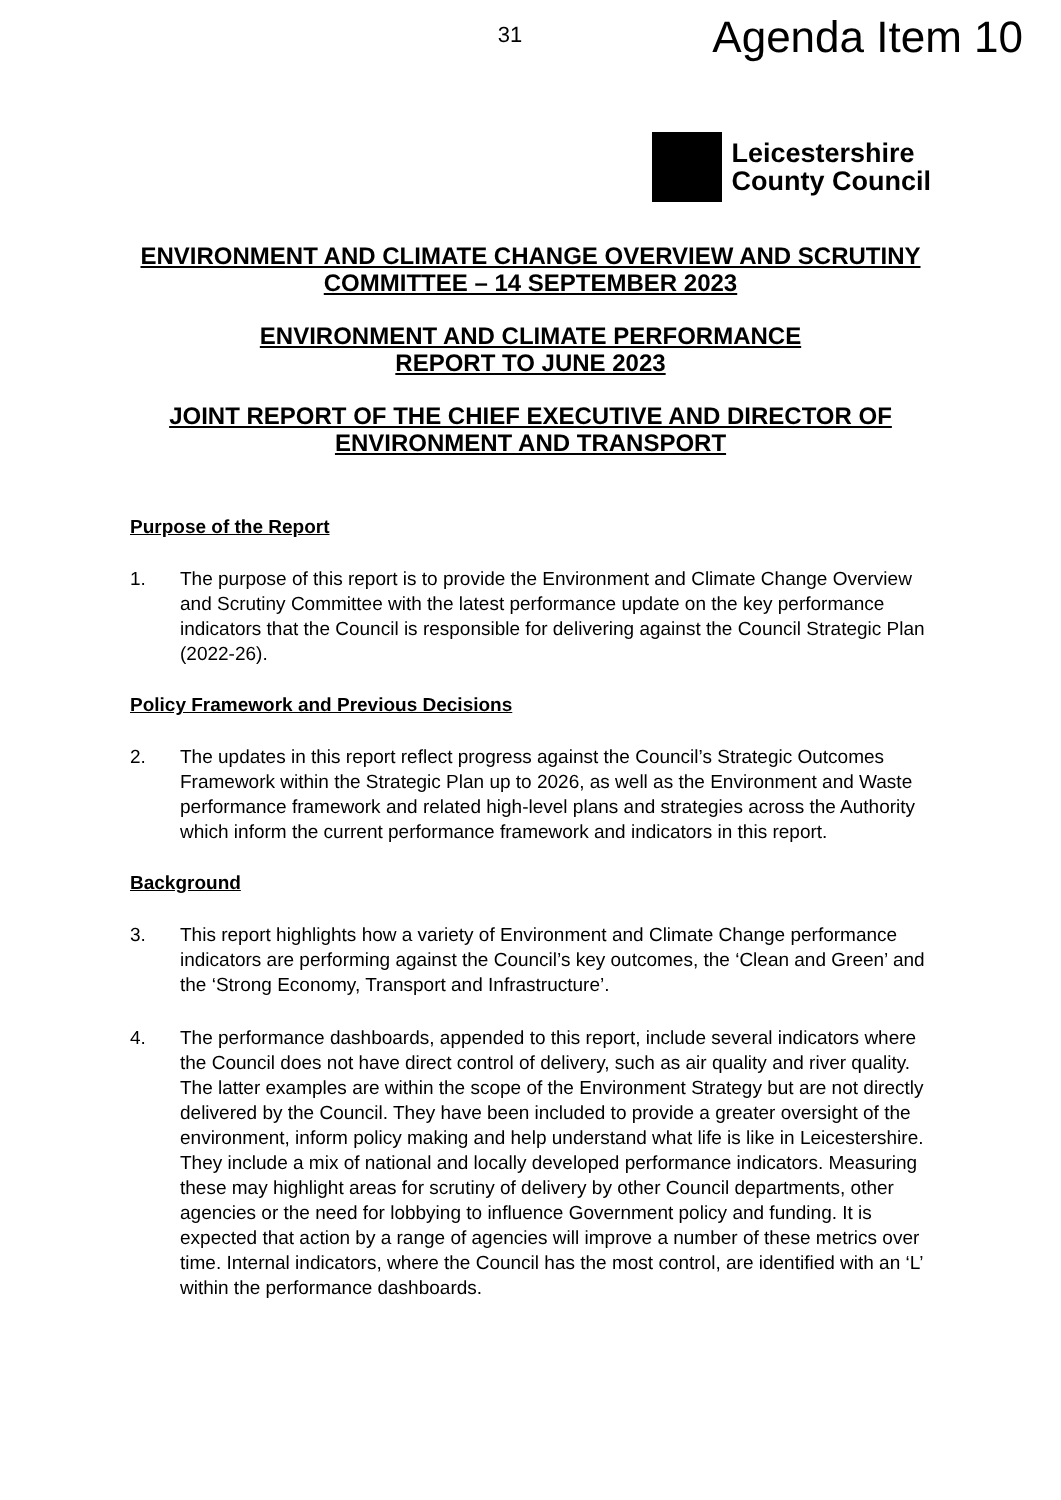31 Agenda Item 10
Leicestershire
County Council
ENVIRONMENT AND CLIMATE CHANGE OVERVIEW AND SCRUTINY COMMITTEE – 14 SEPTEMBER 2023
ENVIRONMENT AND CLIMATE PERFORMANCE
REPORT TO JUNE 2023
JOINT REPORT OF THE CHIEF EXECUTIVE AND DIRECTOR OF ENVIRONMENT AND TRANSPORT
Purpose of the Report
1. The purpose of this report is to provide the Environment and Climate Change Overview and Scrutiny Committee with the latest performance update on the key performance indicators that the Council is responsible for delivering against the Council Strategic Plan (2022-26).
Policy Framework and Previous Decisions
2. The updates in this report reflect progress against the Council’s Strategic Outcomes Framework within the Strategic Plan up to 2026, as well as the Environment and Waste performance framework and related high-level plans and strategies across the Authority which inform the current performance framework and indicators in this report.
Background
3. This report highlights how a variety of Environment and Climate Change performance indicators are performing against the Council’s key outcomes, the ‘Clean and Green’ and the ‘Strong Economy, Transport and Infrastructure’.
4. The performance dashboards, appended to this report, include several indicators where the Council does not have direct control of delivery, such as air quality and river quality. The latter examples are within the scope of the Environment Strategy but are not directly delivered by the Council. They have been included to provide a greater oversight of the environment, inform policy making and help understand what life is like in Leicestershire. They include a mix of national and locally developed performance indicators. Measuring these may highlight areas for scrutiny of delivery by other Council departments, other agencies or the need for lobbying to influence Government policy and funding. It is expected that action by a range of agencies will improve a number of these metrics over time. Internal indicators, where the Council has the most control, are identified with an ‘L’ within the performance dashboards.